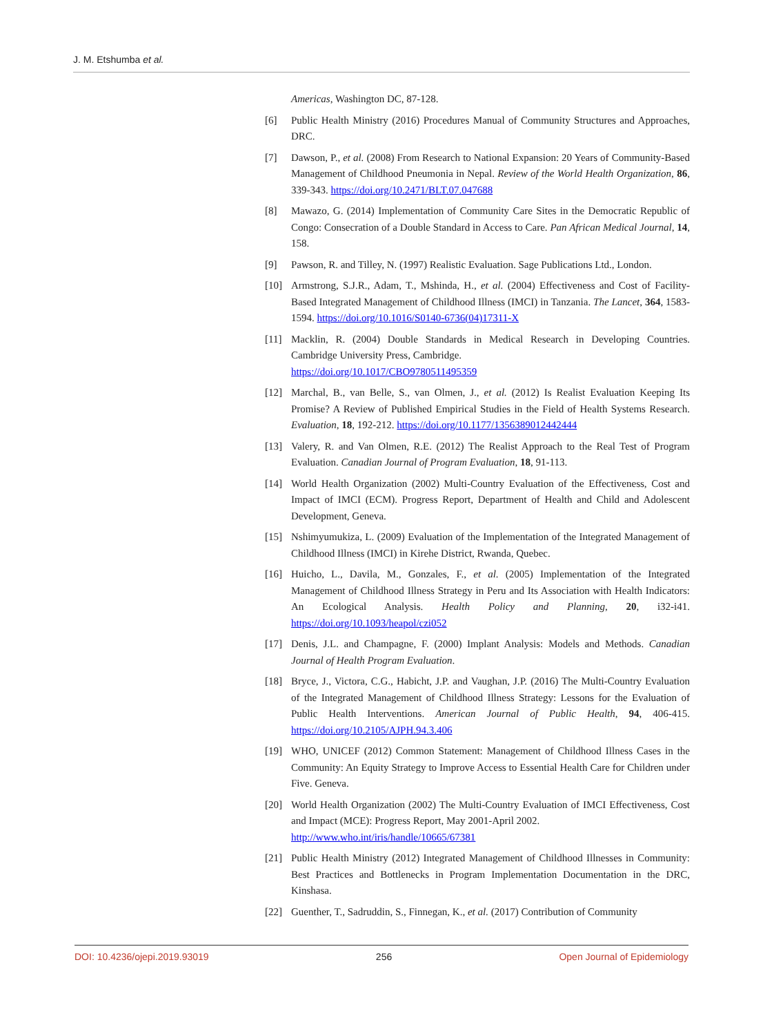J. M. Etshumba et al.
Americas, Washington DC, 87-128.
[6] Public Health Ministry (2016) Procedures Manual of Community Structures and Approaches, DRC.
[7] Dawson, P., et al. (2008) From Research to National Expansion: 20 Years of Community-Based Management of Childhood Pneumonia in Nepal. Review of the World Health Organization, 86, 339-343. https://doi.org/10.2471/BLT.07.047688
[8] Mawazo, G. (2014) Implementation of Community Care Sites in the Democratic Republic of Congo: Consecration of a Double Standard in Access to Care. Pan African Medical Journal, 14, 158.
[9] Pawson, R. and Tilley, N. (1997) Realistic Evaluation. Sage Publications Ltd., London.
[10] Armstrong, S.J.R., Adam, T., Mshinda, H., et al. (2004) Effectiveness and Cost of Facility-Based Integrated Management of Childhood Illness (IMCI) in Tanzania. The Lancet, 364, 1583-1594. https://doi.org/10.1016/S0140-6736(04)17311-X
[11] Macklin, R. (2004) Double Standards in Medical Research in Developing Countries. Cambridge University Press, Cambridge.
https://doi.org/10.1017/CBO9780511495359
[12] Marchal, B., van Belle, S., van Olmen, J., et al. (2012) Is Realist Evaluation Keeping Its Promise? A Review of Published Empirical Studies in the Field of Health Systems Research. Evaluation, 18, 192-212. https://doi.org/10.1177/1356389012442444
[13] Valery, R. and Van Olmen, R.E. (2012) The Realist Approach to the Real Test of Program Evaluation. Canadian Journal of Program Evaluation, 18, 91-113.
[14] World Health Organization (2002) Multi-Country Evaluation of the Effectiveness, Cost and Impact of IMCI (ECM). Progress Report, Department of Health and Child and Adolescent Development, Geneva.
[15] Nshimyumukiza, L. (2009) Evaluation of the Implementation of the Integrated Management of Childhood Illness (IMCI) in Kirehe District, Rwanda, Quebec.
[16] Huicho, L., Davila, M., Gonzales, F., et al. (2005) Implementation of the Integrated Management of Childhood Illness Strategy in Peru and Its Association with Health Indicators: An Ecological Analysis. Health Policy and Planning, 20, i32-i41. https://doi.org/10.1093/heapol/czi052
[17] Denis, J.L. and Champagne, F. (2000) Implant Analysis: Models and Methods. Canadian Journal of Health Program Evaluation.
[18] Bryce, J., Victora, C.G., Habicht, J.P. and Vaughan, J.P. (2016) The Multi-Country Evaluation of the Integrated Management of Childhood Illness Strategy: Lessons for the Evaluation of Public Health Interventions. American Journal of Public Health, 94, 406-415. https://doi.org/10.2105/AJPH.94.3.406
[19] WHO, UNICEF (2012) Common Statement: Management of Childhood Illness Cases in the Community: An Equity Strategy to Improve Access to Essential Health Care for Children under Five. Geneva.
[20] World Health Organization (2002) The Multi-Country Evaluation of IMCI Effectiveness, Cost and Impact (MCE): Progress Report, May 2001-April 2002.
http://www.who.int/iris/handle/10665/67381
[21] Public Health Ministry (2012) Integrated Management of Childhood Illnesses in Community: Best Practices and Bottlenecks in Program Implementation Documentation in the DRC, Kinshasa.
[22] Guenther, T., Sadruddin, S., Finnegan, K., et al. (2017) Contribution of Community
DOI: 10.4236/ojepi.2019.93019 256 Open Journal of Epidemiology